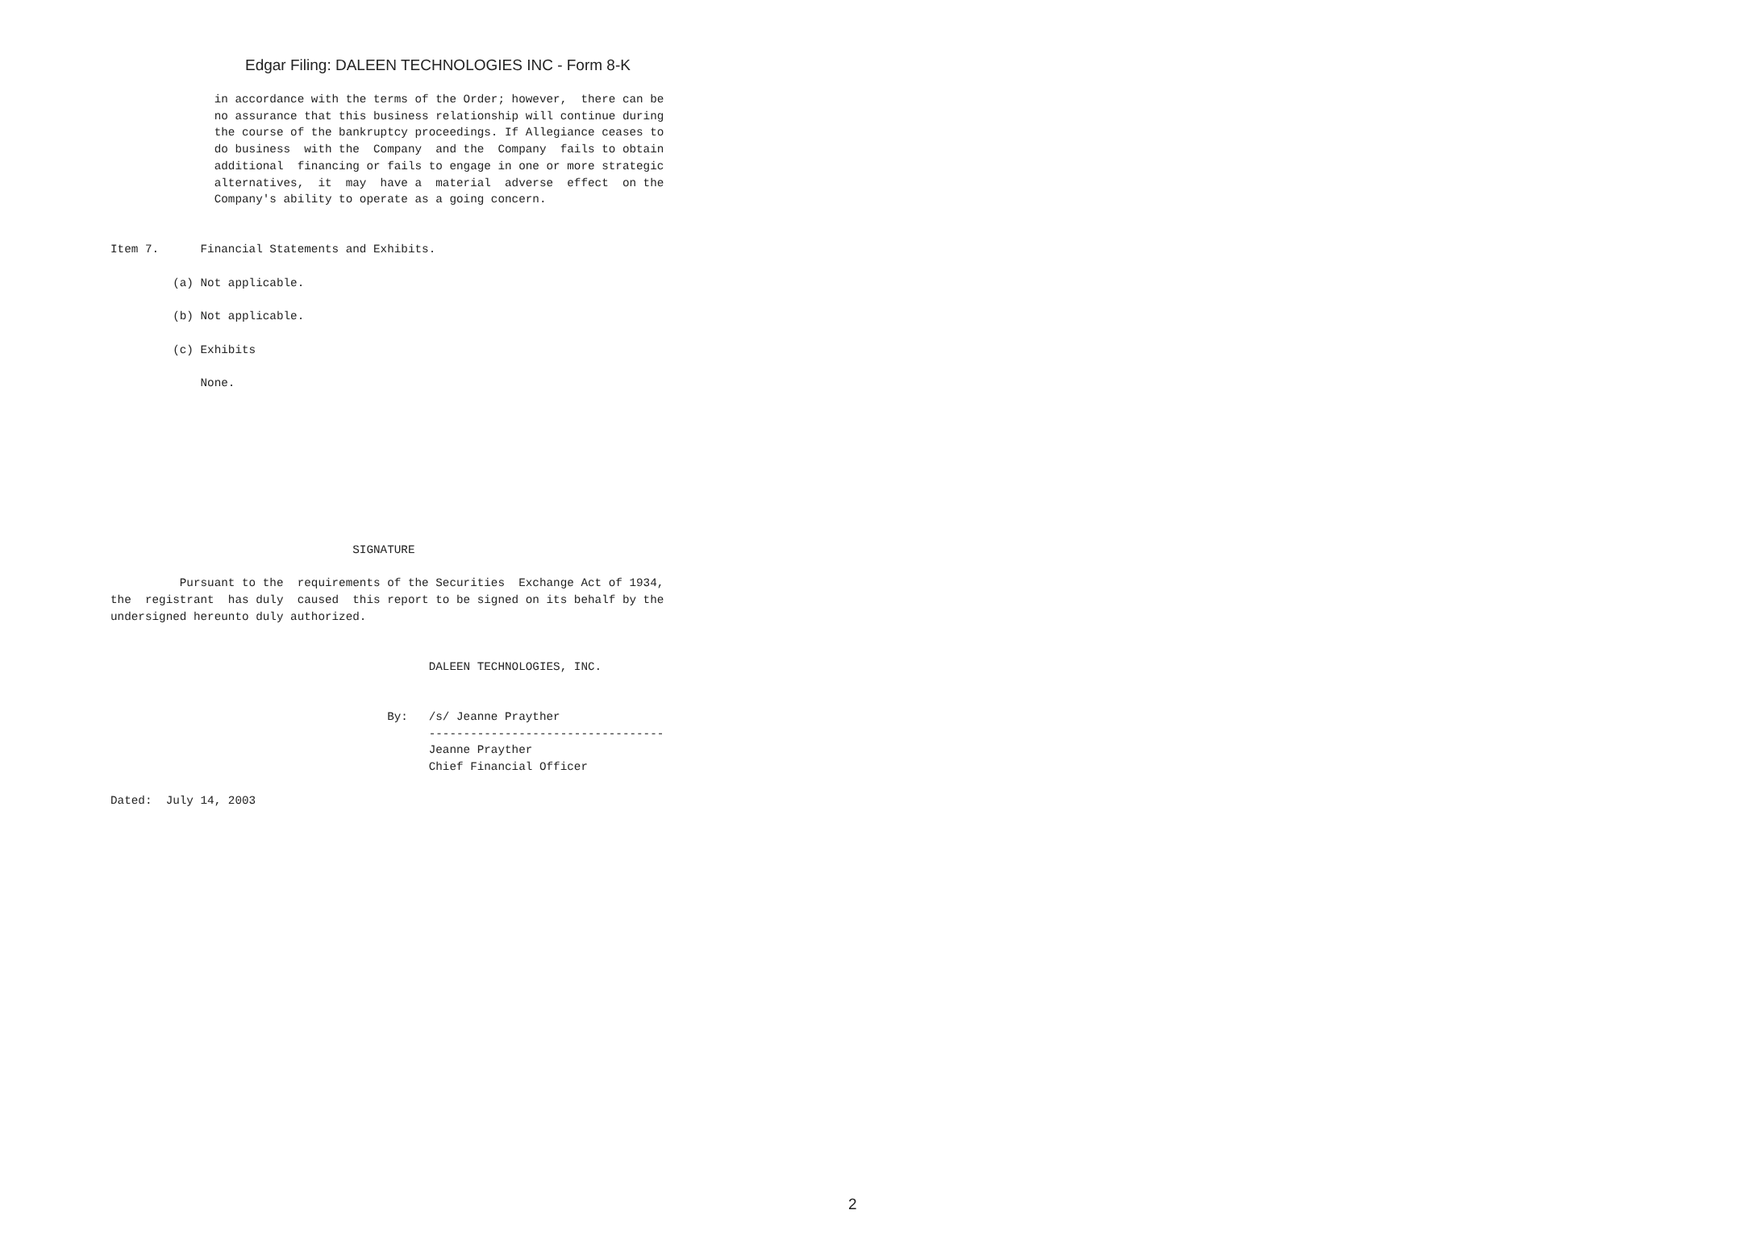Edgar Filing: DALEEN TECHNOLOGIES INC - Form 8-K
               in accordance with the terms of the Order; however,  there can be
               no assurance that this business relationship will continue during
               the course of the bankruptcy proceedings. If Allegiance ceases to
               do business  with the  Company  and the  Company  fails to obtain
               additional  financing or fails to engage in one or more strategic
               alternatives,  it  may  have a  material  adverse  effect  on the
               Company's ability to operate as a going concern.


Item 7.      Financial Statements and Exhibits.

         (a) Not applicable.

         (b) Not applicable.

         (c) Exhibits

             None.









                                   SIGNATURE

          Pursuant to the  requirements of the Securities  Exchange Act of 1934,
the  registrant  has duly  caused  this report to be signed on its behalf by the
undersigned hereunto duly authorized.


                                              DALEEN TECHNOLOGIES, INC.


                                        By:   /s/ Jeanne Prayther
                                              ----------------------------------
                                              Jeanne Prayther
                                              Chief Financial Officer

Dated:  July 14, 2003
2